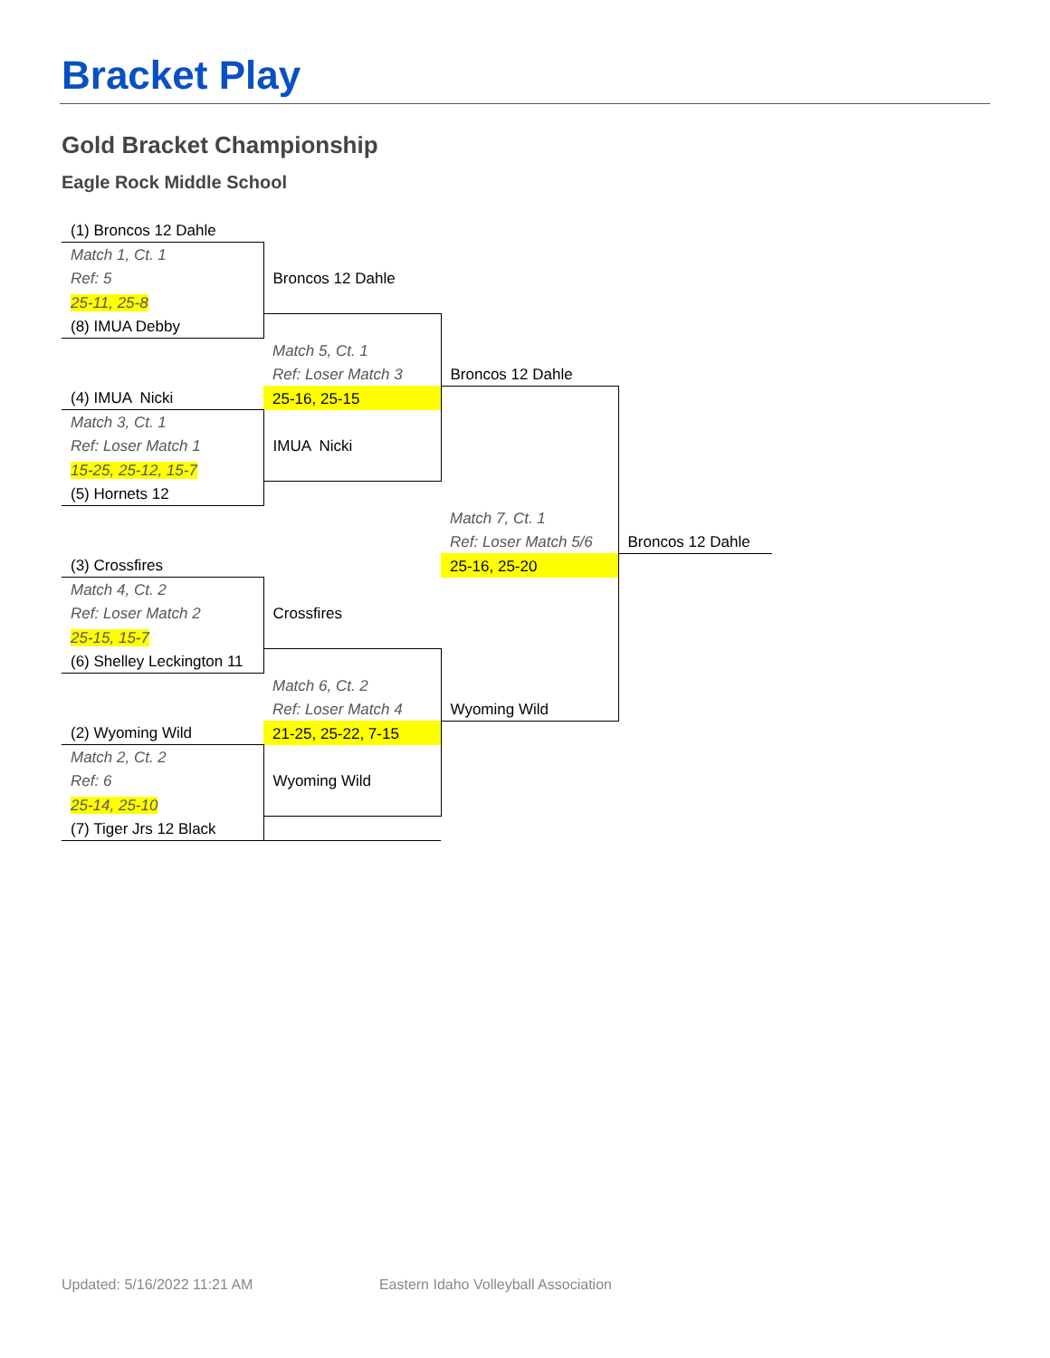Bracket Play
Gold Bracket Championship
Eagle Rock Middle School
| (1) Broncos 12 Dahle | | | |
| Match 1, Ct. 1 | | | |
| Ref: 5 | Broncos 12 Dahle | | |
| 25-11, 25-8 | | | |
| (8) IMUA Debby | | | |
| | Match 5, Ct. 1 | | |
| | Ref: Loser Match 3 | Broncos 12 Dahle | |
| (4) IMUA Nicki | 25-16, 25-15 | | |
| Match 3, Ct. 1 | | | |
| Ref: Loser Match 1 | IMUA Nicki | | |
| 15-25, 25-12, 15-7 | | | |
| (5) Hornets 12 | | | |
| | | Match 7, Ct. 1 | |
| | | Ref: Loser Match 5/6 | Broncos 12 Dahle |
| (3) Crossfires | | 25-16, 25-20 | |
| Match 4, Ct. 2 | | | |
| Ref: Loser Match 2 | Crossfires | | |
| 25-15, 15-7 | | | |
| (6) Shelley Leckington 11 | | | |
| | Match 6, Ct. 2 | | |
| | Ref: Loser Match 4 | Wyoming Wild | |
| (2) Wyoming Wild | 21-25, 25-22, 7-15 | | |
| Match 2, Ct. 2 | | | |
| Ref: 6 | Wyoming Wild | | |
| 25-14, 25-10 | | | |
| (7) Tiger Jrs 12 Black | | | |
Updated: 5/16/2022 11:21 AM Eastern Idaho Volleyball Association